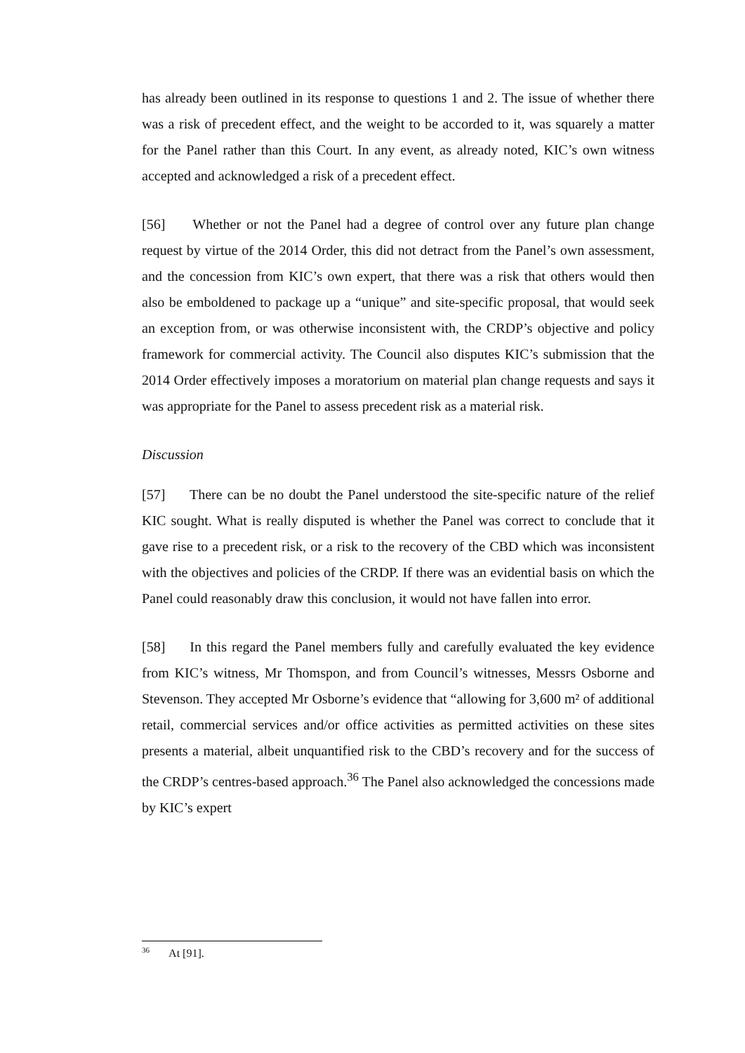has already been outlined in its response to questions 1 and 2. The issue of whether there was a risk of precedent effect, and the weight to be accorded to it, was squarely a matter for the Panel rather than this Court. In any event, as already noted, KIC’s own witness accepted and acknowledged a risk of a precedent effect.
[56] Whether or not the Panel had a degree of control over any future plan change request by virtue of the 2014 Order, this did not detract from the Panel’s own assessment, and the concession from KIC’s own expert, that there was a risk that others would then also be emboldened to package up a “unique” and site-specific proposal, that would seek an exception from, or was otherwise inconsistent with, the CRDP’s objective and policy framework for commercial activity. The Council also disputes KIC’s submission that the 2014 Order effectively imposes a moratorium on material plan change requests and says it was appropriate for the Panel to assess precedent risk as a material risk.
Discussion
[57] There can be no doubt the Panel understood the site-specific nature of the relief KIC sought. What is really disputed is whether the Panel was correct to conclude that it gave rise to a precedent risk, or a risk to the recovery of the CBD which was inconsistent with the objectives and policies of the CRDP. If there was an evidential basis on which the Panel could reasonably draw this conclusion, it would not have fallen into error.
[58] In this regard the Panel members fully and carefully evaluated the key evidence from KIC’s witness, Mr Thomspon, and from Council’s witnesses, Messrs Osborne and Stevenson. They accepted Mr Osborne’s evidence that “allowing for 3,600 m² of additional retail, commercial services and/or office activities as permitted activities on these sites presents a material, albeit unquantified risk to the CBD’s recovery and for the success of the CRDP’s centres-based approach.<sup>36</sup> The Panel also acknowledged the concessions made by KIC’s expert
<sup>36</sup> At [91].